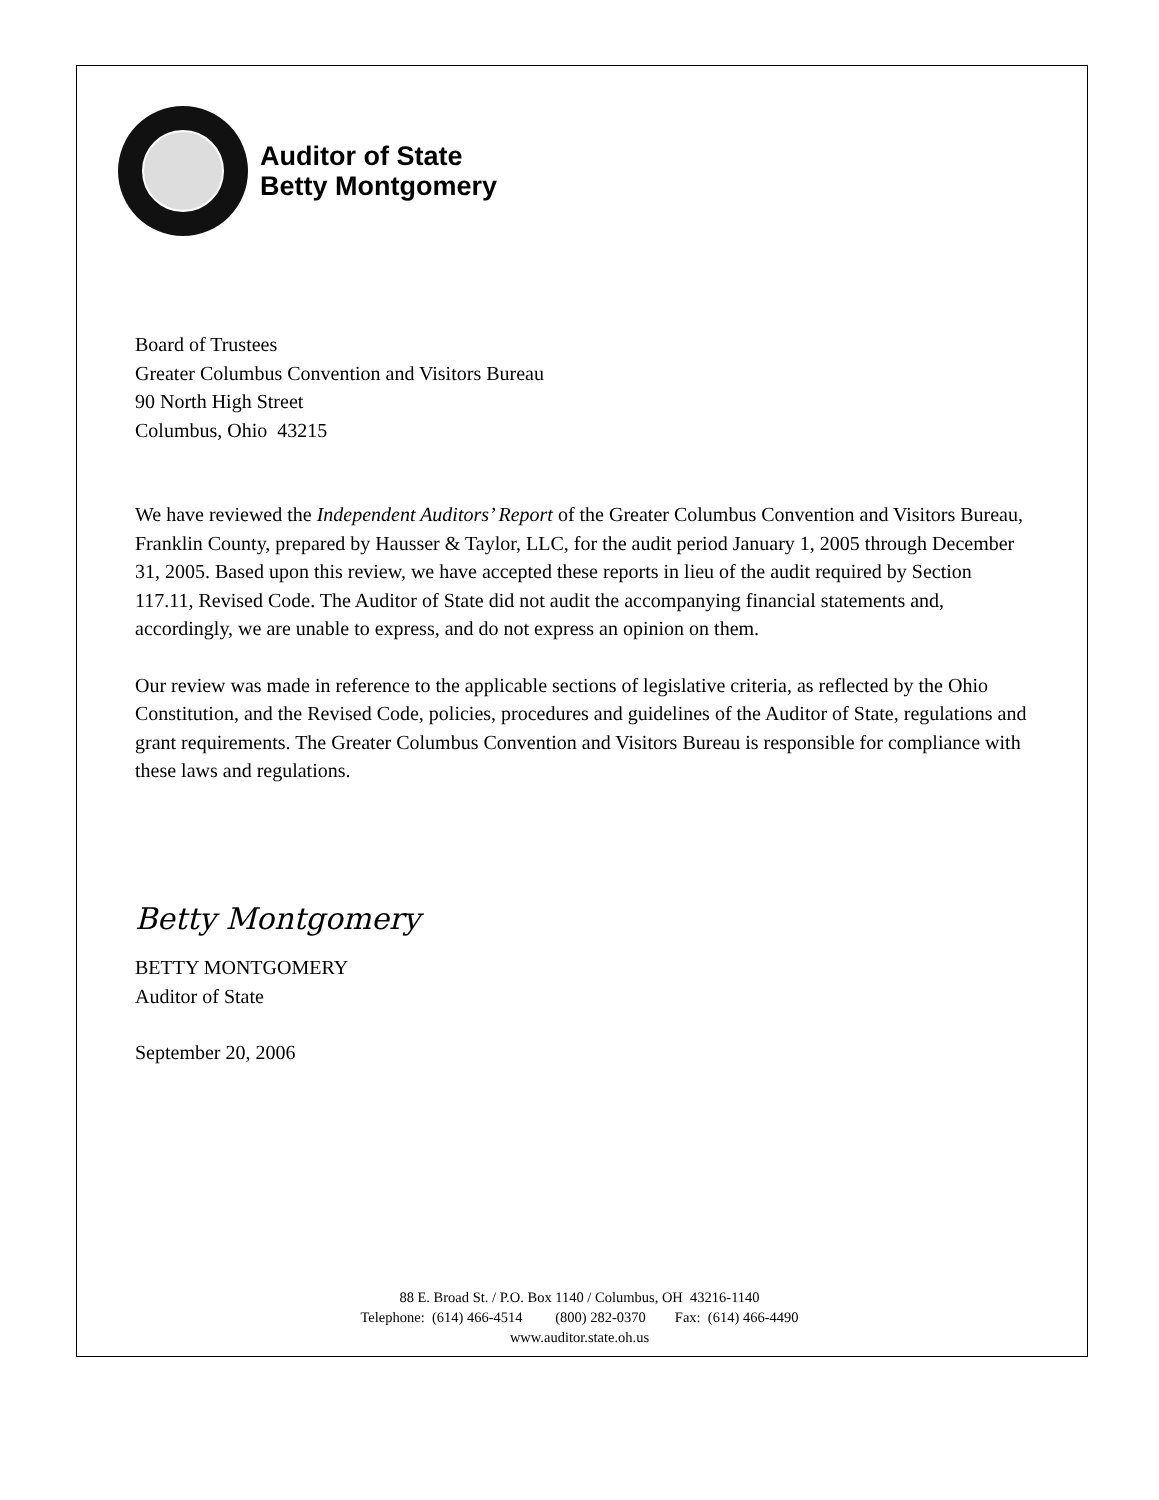Auditor of State
Betty Montgomery
Board of Trustees
Greater Columbus Convention and Visitors Bureau
90 North High Street
Columbus, Ohio 43215
We have reviewed the Independent Auditors’ Report of the Greater Columbus Convention and Visitors Bureau, Franklin County, prepared by Hausser & Taylor, LLC, for the audit period January 1, 2005 through December 31, 2005. Based upon this review, we have accepted these reports in lieu of the audit required by Section 117.11, Revised Code. The Auditor of State did not audit the accompanying financial statements and, accordingly, we are unable to express, and do not express an opinion on them.
Our review was made in reference to the applicable sections of legislative criteria, as reflected by the Ohio Constitution, and the Revised Code, policies, procedures and guidelines of the Auditor of State, regulations and grant requirements. The Greater Columbus Convention and Visitors Bureau is responsible for compliance with these laws and regulations.
Betty Montgomery
BETTY MONTGOMERY
Auditor of State
September 20, 2006
88 E. Broad St. / P.O. Box 1140 / Columbus, OH 43216-1140
Telephone: (614) 466-4514 (800) 282-0370 Fax: (614) 466-4490
www.auditor.state.oh.us